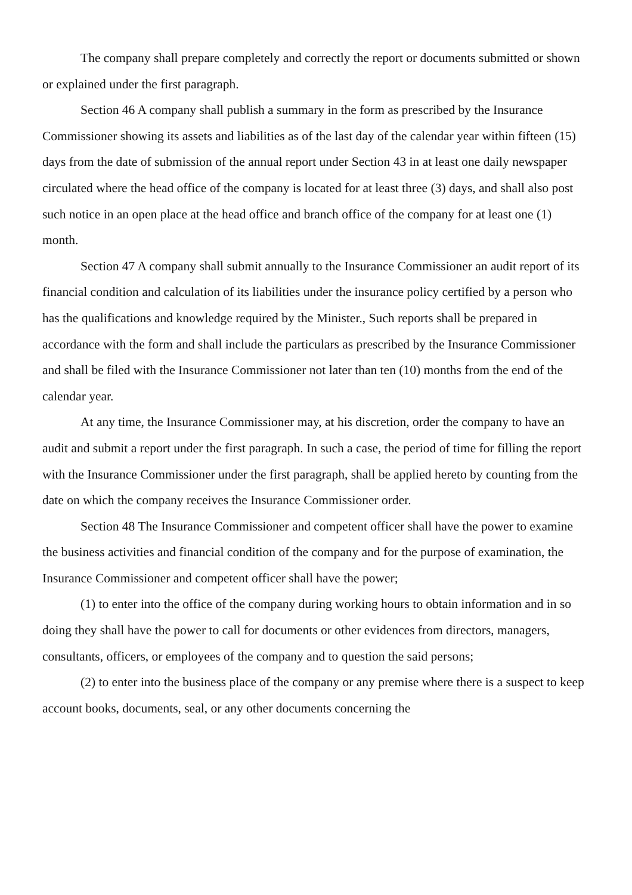The company shall prepare completely and correctly the report or documents submitted or shown or explained under the first paragraph.
Section 46 A company shall publish a summary in the form as prescribed by the Insurance Commissioner showing its assets and liabilities as of the last day of the calendar year within fifteen (15) days from the date of submission of the annual report under Section 43 in at least one daily newspaper circulated where the head office of the company is located for at least three (3) days, and shall also post such notice in an open place at the head office and branch office of the company for at least one (1) month.
Section 47 A company shall submit annually to the Insurance Commissioner an audit report of its financial condition and calculation of its liabilities under the insurance policy certified by a person who has the qualifications and knowledge required by the Minister., Such reports shall be prepared in accordance with the form and shall include the particulars as prescribed by the Insurance Commissioner and shall be filed with the Insurance Commissioner not later than ten (10) months from the end of the calendar year.
At any time, the Insurance Commissioner may, at his discretion, order the company to have an audit and submit a report under the first paragraph. In such a case, the period of time for filling the report with the Insurance Commissioner under the first paragraph, shall be applied hereto by counting from the date on which the company receives the Insurance Commissioner order.
Section 48 The Insurance Commissioner and competent officer shall have the power to examine the business activities and financial condition of the company and for the purpose of examination, the Insurance Commissioner and competent officer shall have the power;
(1) to enter into the office of the company during working hours to obtain information and in so doing they shall have the power to call for documents or other evidences from directors, managers, consultants, officers, or employees of the company and to question the said persons;
(2) to enter into the business place of the company or any premise where there is a suspect to keep account books, documents, seal, or any other documents concerning the